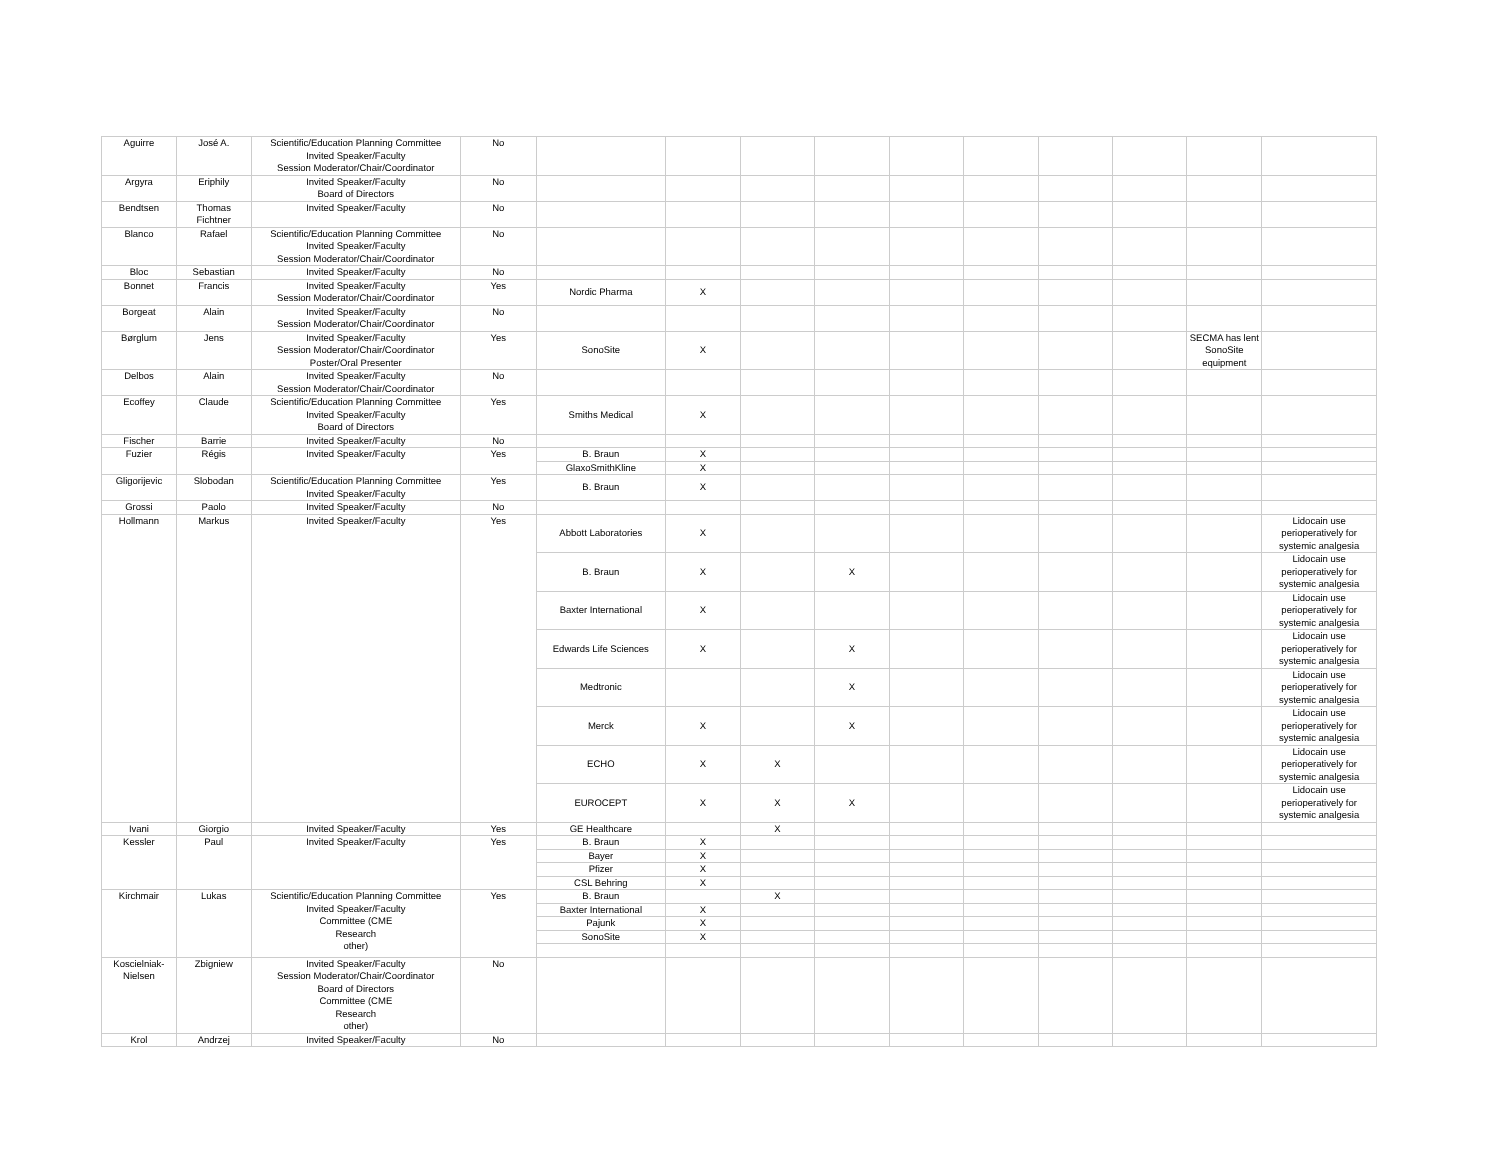| Aguirre | José A. | Scientific/Education Planning Committee Invited Speaker/Faculty Session Moderator/Chair/Coordinator | No | | | | | | | | | | |
| Argyra | Eriphily | Invited Speaker/Faculty Board of Directors | No | | | | | | | | | | |
| Bendtsen | Thomas Fichtner | Invited Speaker/Faculty | No | | | | | | | | | | |
| Blanco | Rafael | Scientific/Education Planning Committee Invited Speaker/Faculty Session Moderator/Chair/Coordinator | No | | | | | | | | | | |
| Bloc | Sebastian | Invited Speaker/Faculty | No | | | | | | | | | | |
| Bonnet | Francis | Invited Speaker/Faculty Session Moderator/Chair/Coordinator | Yes | Nordic Pharma | X | | | | | | | | |
| Borgeat | Alain | Invited Speaker/Faculty Session Moderator/Chair/Coordinator | No | | | | | | | | | | |
| Børglum | Jens | Invited Speaker/Faculty Session Moderator/Chair/Coordinator Poster/Oral Presenter | Yes | SonoSite | X | | | | | | | SECMA has lent SonoSite equipment | |
| Delbos | Alain | Invited Speaker/Faculty Session Moderator/Chair/Coordinator | No | | | | | | | | | | |
| Ecoffey | Claude | Scientific/Education Planning Committee Invited Speaker/Faculty Board of Directors | Yes | Smiths Medical | X | | | | | | | | |
| Fischer | Barrie | Invited Speaker/Faculty | No | | | | | | | | | | |
| Fuzier | Régis | Invited Speaker/Faculty | Yes | B. Braun | X | | | | | | | | |
| | | | | GlaxoSmithKline | X | | | | | | | | |
| Gligorijevic | Slobodan | Scientific/Education Planning Committee Invited Speaker/Faculty | Yes | B. Braun | X | | | | | | | | |
| Grossi | Paolo | Invited Speaker/Faculty | No | | | | | | | | | | |
| Hollmann | Markus | Invited Speaker/Faculty | Yes | Abbott Laboratories | X | | | | | | | | Lidocain use perioperatively for systemic analgesia |
| | | | | B. Braun | X | | X | | | | | | Lidocain use perioperatively for systemic analgesia |
| | | | | Baxter International | X | | | | | | | | Lidocain use perioperatively for systemic analgesia |
| | | | | Edwards Life Sciences | X | | X | | | | | | Lidocain use perioperatively for systemic analgesia |
| | | | | Medtronic | | | X | | | | | | Lidocain use perioperatively for systemic analgesia |
| | | | | Merck | X | | X | | | | | | Lidocain use perioperatively for systemic analgesia |
| | | | | ECHO | X | X | | | | | | | Lidocain use perioperatively for systemic analgesia |
| | | | | EUROCEPT | X | X | X | | | | | | Lidocain use perioperatively for systemic analgesia |
| Ivani | Giorgio | Invited Speaker/Faculty | Yes | GE Healthcare | | X | | | | | | | |
| Kessler | Paul | Invited Speaker/Faculty | Yes | B. Braun | X | | | | | | | | |
| | | | | Bayer | X | | | | | | | | |
| | | | | Pfizer | X | | | | | | | | |
| | | | | CSL Behring | X | | | | | | | | |
| Kirchmair | Lukas | Scientific/Education Planning Committee Invited Speaker/Faculty Committee (CME Research other) | Yes | B. Braun | | X | | | | | | | |
| | | | | Baxter International | X | | | | | | | | |
| | | | | Pajunk | X | | | | | | | | |
| | | | | SonoSite | X | | | | | | | | |
| Koscielniak-Nielsen | Zbigniew | Invited Speaker/Faculty Session Moderator/Chair/Coordinator Board of Directors Committee (CME Research other) | No | | | | | | | | | | |
| Krol | Andrzej | Invited Speaker/Faculty | No | | | | | | | | | | |